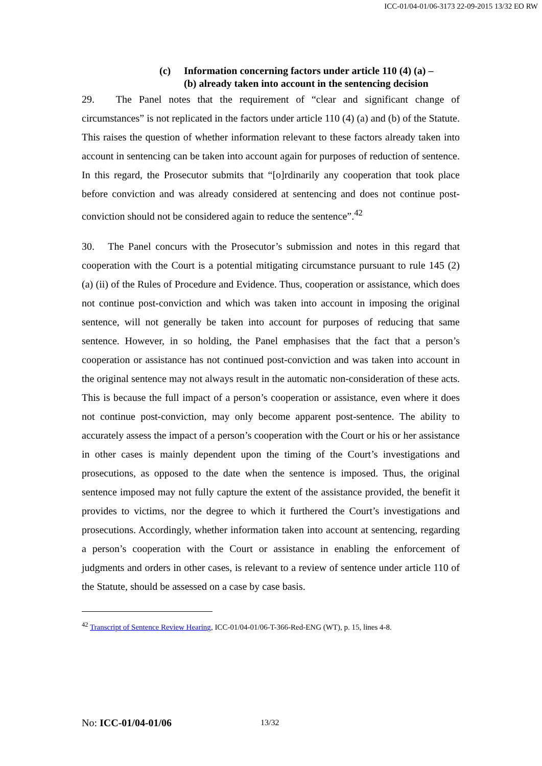ICC-01/04-01/06-3173 22-09-2015 13/32 EO RW
(c) Information concerning factors under article 110 (4) (a) –
(b) already taken into account in the sentencing decision
29. The Panel notes that the requirement of “clear and significant change of circumstances” is not replicated in the factors under article 110 (4) (a) and (b) of the Statute. This raises the question of whether information relevant to these factors already taken into account in sentencing can be taken into account again for purposes of reduction of sentence. In this regard, the Prosecutor submits that “[o]rdinarily any cooperation that took place before conviction and was already considered at sentencing and does not continue post-conviction should not be considered again to reduce the sentence”.<sup>42</sup>
30. The Panel concurs with the Prosecutor’s submission and notes in this regard that cooperation with the Court is a potential mitigating circumstance pursuant to rule 145 (2) (a) (ii) of the Rules of Procedure and Evidence. Thus, cooperation or assistance, which does not continue post-conviction and which was taken into account in imposing the original sentence, will not generally be taken into account for purposes of reducing that same sentence. However, in so holding, the Panel emphasises that the fact that a person’s cooperation or assistance has not continued post-conviction and was taken into account in the original sentence may not always result in the automatic non-consideration of these acts. This is because the full impact of a person’s cooperation or assistance, even where it does not continue post-conviction, may only become apparent post-sentence. The ability to accurately assess the impact of a person’s cooperation with the Court or his or her assistance in other cases is mainly dependent upon the timing of the Court’s investigations and prosecutions, as opposed to the date when the sentence is imposed. Thus, the original sentence imposed may not fully capture the extent of the assistance provided, the benefit it provides to victims, nor the degree to which it furthered the Court’s investigations and prosecutions. Accordingly, whether information taken into account at sentencing, regarding a person’s cooperation with the Court or assistance in enabling the enforcement of judgments and orders in other cases, is relevant to a review of sentence under article 110 of the Statute, should be assessed on a case by case basis.
<sup>42</sup> Transcript of Sentence Review Hearing, ICC-01/04-01/06-T-366-Red-ENG (WT), p. 15, lines 4-8.
No: ICC-01/04-01/06 13/32